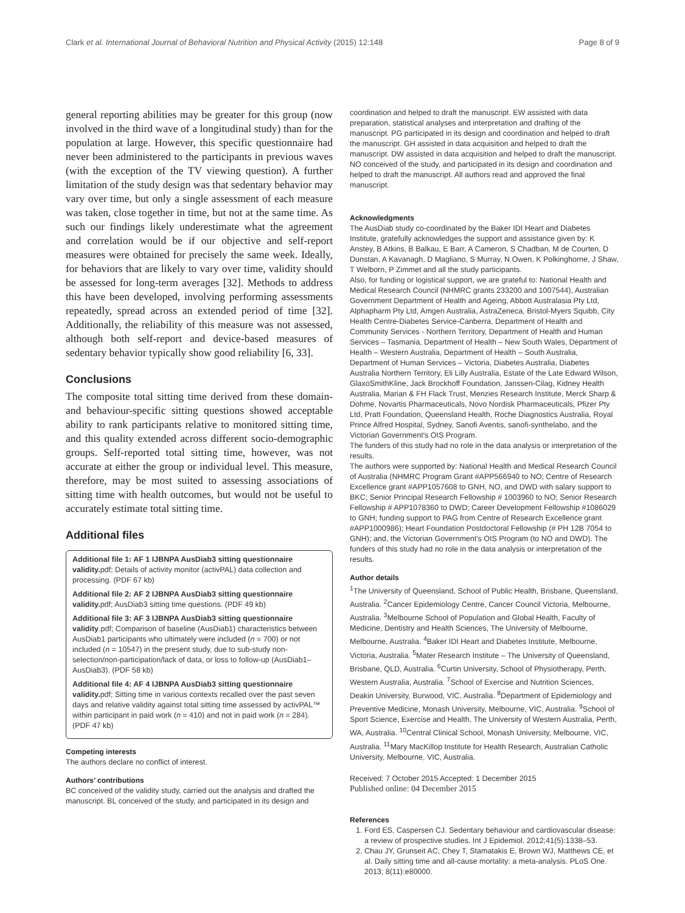Clark et al. International Journal of Behavioral Nutrition and Physical Activity (2015) 12:148 Page 8 of 9
general reporting abilities may be greater for this group (now involved in the third wave of a longitudinal study) than for the population at large. However, this specific questionnaire had never been administered to the participants in previous waves (with the exception of the TV viewing question). A further limitation of the study design was that sedentary behavior may vary over time, but only a single assessment of each measure was taken, close together in time, but not at the same time. As such our findings likely underestimate what the agreement and correlation would be if our objective and self-report measures were obtained for precisely the same week. Ideally, for behaviors that are likely to vary over time, validity should be assessed for long-term averages [32]. Methods to address this have been developed, involving performing assessments repeatedly, spread across an extended period of time [32]. Additionally, the reliability of this measure was not assessed, although both self-report and device-based measures of sedentary behavior typically show good reliability [6, 33].
Conclusions
The composite total sitting time derived from these domain- and behaviour-specific sitting questions showed acceptable ability to rank participants relative to monitored sitting time, and this quality extended across different socio-demographic groups. Self-reported total sitting time, however, was not accurate at either the group or individual level. This measure, therefore, may be most suited to assessing associations of sitting time with health outcomes, but would not be useful to accurately estimate total sitting time.
Additional files
Additional file 1: AF 1 IJBNPA AusDiab3 sitting questionnaire validity. pdf; Details of activity monitor (activPAL) data collection and processing. (PDF 67 kb)
Additional file 2: AF 2 IJBNPA AusDiab3 sitting questionnaire validity. pdf; AusDiab3 sitting time questions. (PDF 49 kb)
Additional file 3: AF 3 IJBNPA AusDiab3 sitting questionnaire validity.pdf; Comparison of baseline (AusDiab1) characteristics between AusDiab1 participants who ultimately were included (n = 700) or not included (n = 10547) in the present study, due to sub-study non-selection/non-participation/lack of data, or loss to follow-up (AusDiab1–AusDiab3). (PDF 58 kb)
Additional file 4: AF 4 IJBNPA AusDiab3 sitting questionnaire validity. pdf; Sitting time in various contexts recalled over the past seven days and relative validity against total sitting time assessed by activPAL™ within participant in paid work (n = 410) and not in paid work (n = 284). (PDF 47 kb)
Competing interests
The authors declare no conflict of interest.
Authors’ contributions
BC conceived of the validity study, carried out the analysis and drafted the manuscript. BL conceived of the study, and participated in its design and
coordination and helped to draft the manuscript. EW assisted with data preparation, statistical analyses and interpretation and drafting of the manuscript. PG participated in its design and coordination and helped to draft the manuscript. GH assisted in data acquisition and helped to draft the manuscript. DW assisted in data acquisition and helped to draft the manuscript. NO conceived of the study, and participated in its design and coordination and helped to draft the manuscript. All authors read and approved the final manuscript.
Acknowledgments
The AusDiab study co-coordinated by the Baker IDI Heart and Diabetes Institute, gratefully acknowledges the support and assistance given by: K Anstey, B Atkins, B Balkau, E Barr, A Cameron, S Chadban, M de Courten, D Dunstan, A Kavanagh, D Magliano, S Murray, N Owen, K Polkinghorne, J Shaw, T Welborn, P Zimmet and all the study participants.
Also, for funding or logistical support, we are grateful to: National Health and Medical Research Council (NHMRC grants 233200 and 1007544), Australian Government Department of Health and Ageing, Abbott Australasia Pty Ltd, Alphapharm Pty Ltd, Amgen Australia, AstraZeneca, Bristol-Myers Squibb, City Health Centre-Diabetes Service-Canberra, Department of Health and Community Services - Northern Territory, Department of Health and Human Services – Tasmania, Department of Health – New South Wales, Department of Health – Western Australia, Department of Health – South Australia, Department of Human Services – Victoria, Diabetes Australia, Diabetes Australia Northern Territory, Eli Lilly Australia, Estate of the Late Edward Wilson, GlaxoSmithKline, Jack Brockhoff Foundation, Janssen-Cilag, Kidney Health Australia, Marian & FH Flack Trust, Menzies Research Institute, Merck Sharp & Dohme, Novartis Pharmaceuticals, Novo Nordisk Pharmaceuticals, Pfizer Pty Ltd, Pratt Foundation, Queensland Health, Roche Diagnostics Australia, Royal Prince Alfred Hospital, Sydney, Sanofi Aventis, sanofi-synthelabo, and the Victorian Government's OIS Program.
The funders of this study had no role in the data analysis or interpretation of the results.
The authors were supported by: National Health and Medical Research Council of Australia (NHMRC Program Grant #APP566940 to NO; Centre of Research Excellence grant #APP1057608 to GNH, NO, and DWD with salary support to BKC; Senior Principal Research Fellowship # 1003960 to NO; Senior Research Fellowship # APP1078360 to DWD; Career Development Fellowship #1086029 to GNH; funding support to PAG from Centre of Research Excellence grant #APP1000986); Heart Foundation Postdoctoral Fellowship (# PH 12B 7054 to GNH); and, the Victorian Government's OIS Program (to NO and DWD). The funders of this study had no role in the data analysis or interpretation of the results.
Author details
<sup>1</sup> The University of Queensland, School of Public Health, Brisbane, Queensland, Australia. <sup>2</sup>Cancer Epidemiology Centre, Cancer Council Victoria, Melbourne, Australia. <sup>3</sup>Melbourne School of Population and Global Health, Faculty of Medicine, Dentistry and Health Sciences, The University of Melbourne, Melbourne, Australia. <sup>4</sup>Baker IDI Heart and Diabetes Institute, Melbourne, Victoria, Australia. <sup>5</sup>Mater Research Institute – The University of Queensland, Brisbane, QLD, Australia. <sup>6</sup>Curtin University, School of Physiotherapy, Perth, Western Australia, Australia. <sup>7</sup>School of Exercise and Nutrition Sciences, Deakin University, Burwood, VIC, Australia. <sup>8</sup>Department of Epidemiology and Preventive Medicine, Monash University, Melbourne, VIC, Australia. <sup>9</sup>School of Sport Science, Exercise and Health, The University of Western Australia, Perth, WA, Australia. <sup>10</sup>Central Clinical School, Monash University, Melbourne, VIC, Australia. <sup>11</sup>Mary MacKillop Institute for Health Research, Australian Catholic University, Melbourne, VIC, Australia.
Received: 7 October 2015 Accepted: 1 December 2015
Published online: 04 December 2015
References
1. Ford ES, Caspersen CJ. Sedentary behaviour and cardiovascular disease: a review of prospective studies. Int J Epidemiol. 2012;41(5):1338–53.
2. Chau JY, Grunseit AC, Chey T, Stamatakis E, Brown WJ, Matthews CE, et al. Daily sitting time and all-cause mortality: a meta-analysis. PLoS One. 2013; 8(11):e80000.